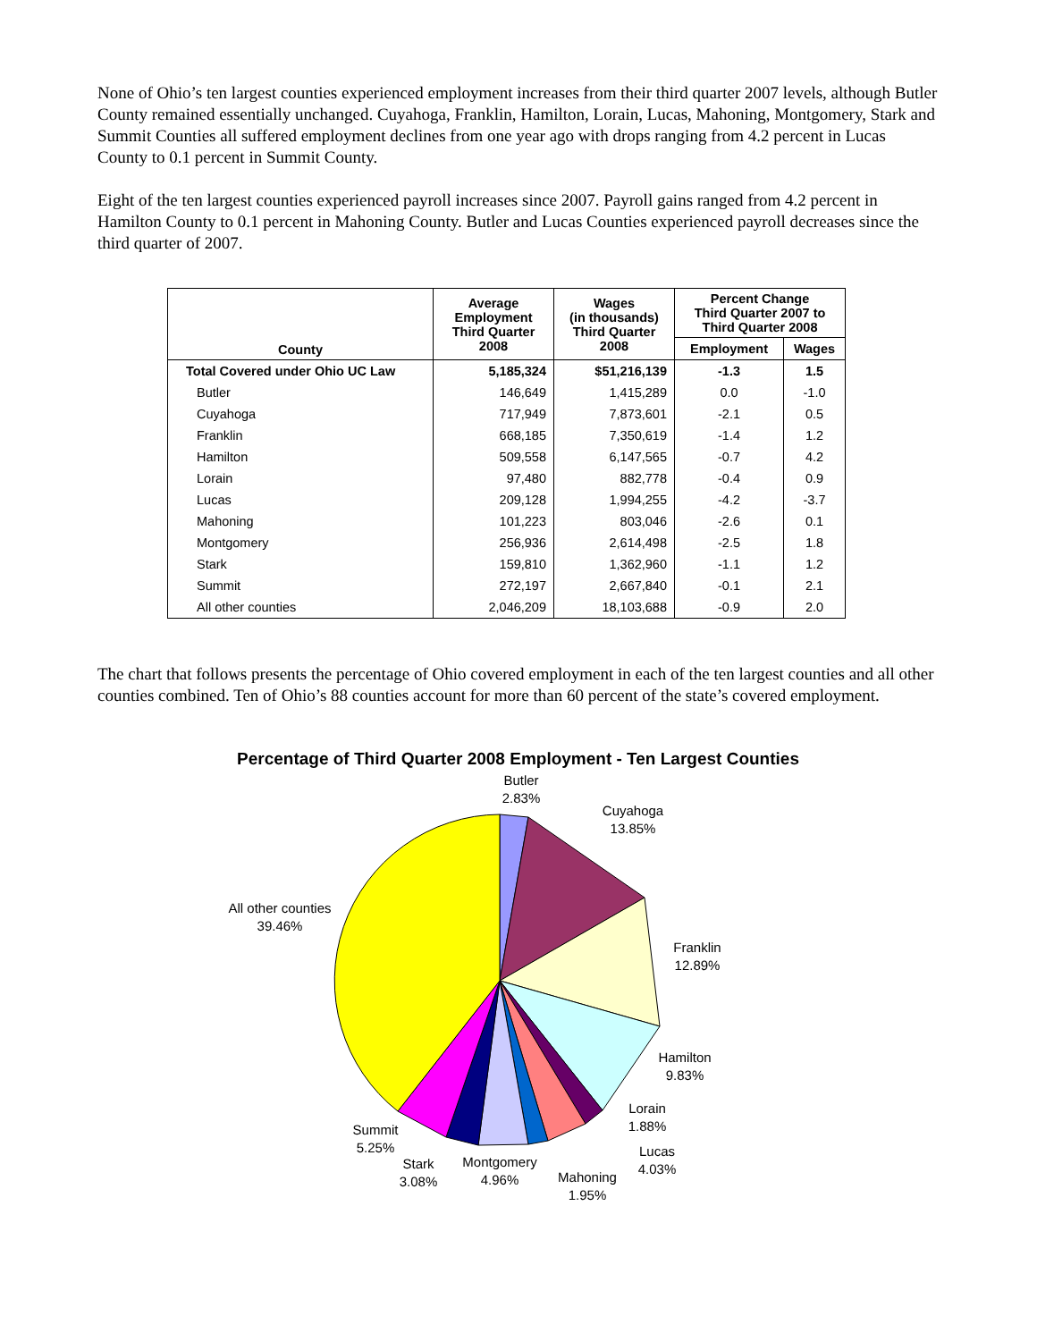None of Ohio’s ten largest counties experienced employment increases from their third quarter 2007 levels, although Butler County remained essentially unchanged. Cuyahoga, Franklin, Hamilton, Lorain, Lucas, Mahoning, Montgomery, Stark and Summit Counties all suffered employment declines from one year ago with drops ranging from 4.2 percent in Lucas County to 0.1 percent in Summit County.
Eight of the ten largest counties experienced payroll increases since 2007. Payroll gains ranged from 4.2 percent in Hamilton County to 0.1 percent in Mahoning County. Butler and Lucas Counties experienced payroll decreases since the third quarter of 2007.
| County | Average Employment Third Quarter 2008 | Wages (in thousands) Third Quarter 2008 | Percent Change Third Quarter 2007 to Third Quarter 2008 | |
| --- | --- | --- | --- | --- |
| | | | Employment | Wages |
| Total Covered under Ohio UC Law | 5,185,324 | $51,216,139 | -1.3 | 1.5 |
| Butler | 146,649 | 1,415,289 | 0.0 | -1.0 |
| Cuyahoga | 717,949 | 7,873,601 | -2.1 | 0.5 |
| Franklin | 668,185 | 7,350,619 | -1.4 | 1.2 |
| Hamilton | 509,558 | 6,147,565 | -0.7 | 4.2 |
| Lorain | 97,480 | 882,778 | -0.4 | 0.9 |
| Lucas | 209,128 | 1,994,255 | -4.2 | -3.7 |
| Mahoning | 101,223 | 803,046 | -2.6 | 0.1 |
| Montgomery | 256,936 | 2,614,498 | -2.5 | 1.8 |
| Stark | 159,810 | 1,362,960 | -1.1 | 1.2 |
| Summit | 272,197 | 2,667,840 | -0.1 | 2.1 |
| All other counties | 2,046,209 | 18,103,688 | -0.9 | 2.0 |
The chart that follows presents the percentage of Ohio covered employment in each of the ten largest counties and all other counties combined. Ten of Ohio’s 88 counties account for more than 60 percent of the state’s covered employment.
Percentage of Third Quarter 2008 Employment - Ten Largest Counties
Butler
2.83%
Cuyahoga
13.85%
All other counties
39.46%
Franklin
12.89%
Hamilton
9.83%
Lorain
1.88%
Lucas
4.03%
Summit
5.25%
Stark
3.08%
Montgomery
4.96%
Mahoning
1.95%